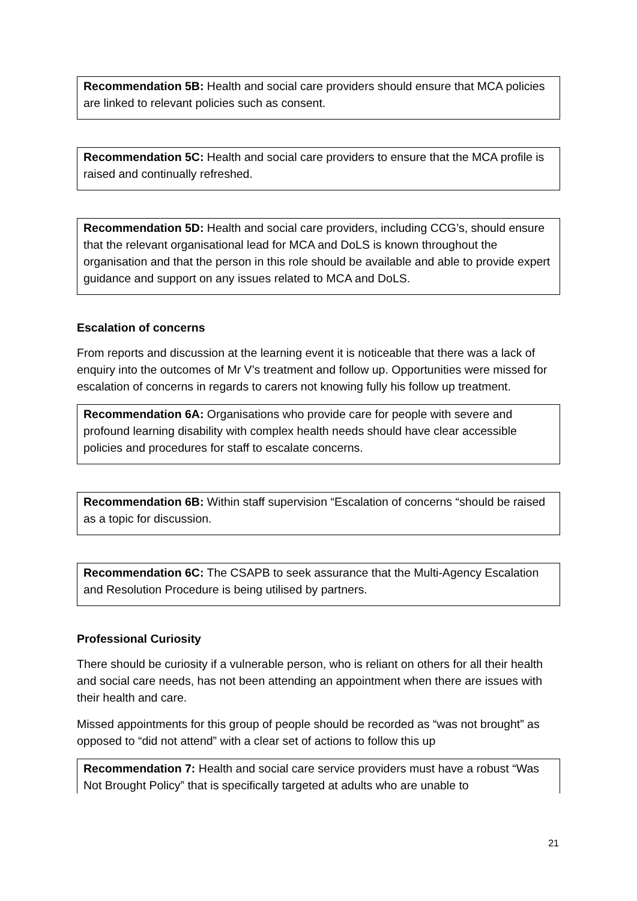Recommendation 5B: Health and social care providers should ensure that MCA policies are linked to relevant policies such as consent.
Recommendation 5C: Health and social care providers to ensure that the MCA profile is raised and continually refreshed.
Recommendation 5D: Health and social care providers, including CCG’s, should ensure that the relevant organisational lead for MCA and DoLS is known throughout the organisation and that the person in this role should be available and able to provide expert guidance and support on any issues related to MCA and DoLS.
Escalation of concerns
From reports and discussion at the learning event it is noticeable that there was a lack of enquiry into the outcomes of Mr V’s treatment and follow up. Opportunities were missed for escalation of concerns in regards to carers not knowing fully his follow up treatment.
Recommendation 6A: Organisations who provide care for people with severe and profound learning disability with complex health needs should have clear accessible policies and procedures for staff to escalate concerns.
Recommendation 6B: Within staff supervision “Escalation of concerns “should be raised as a topic for discussion.
Recommendation 6C: The CSAPB to seek assurance that the Multi-Agency Escalation and Resolution Procedure is being utilised by partners.
Professional Curiosity
There should be curiosity if a vulnerable person, who is reliant on others for all their health and social care needs, has not been attending an appointment when there are issues with their health and care.
Missed appointments for this group of people should be recorded as “was not brought” as opposed to “did not attend” with a clear set of actions to follow this up
Recommendation 7: Health and social care service providers must have a robust “Was Not Brought Policy” that is specifically targeted at adults who are unable to
21